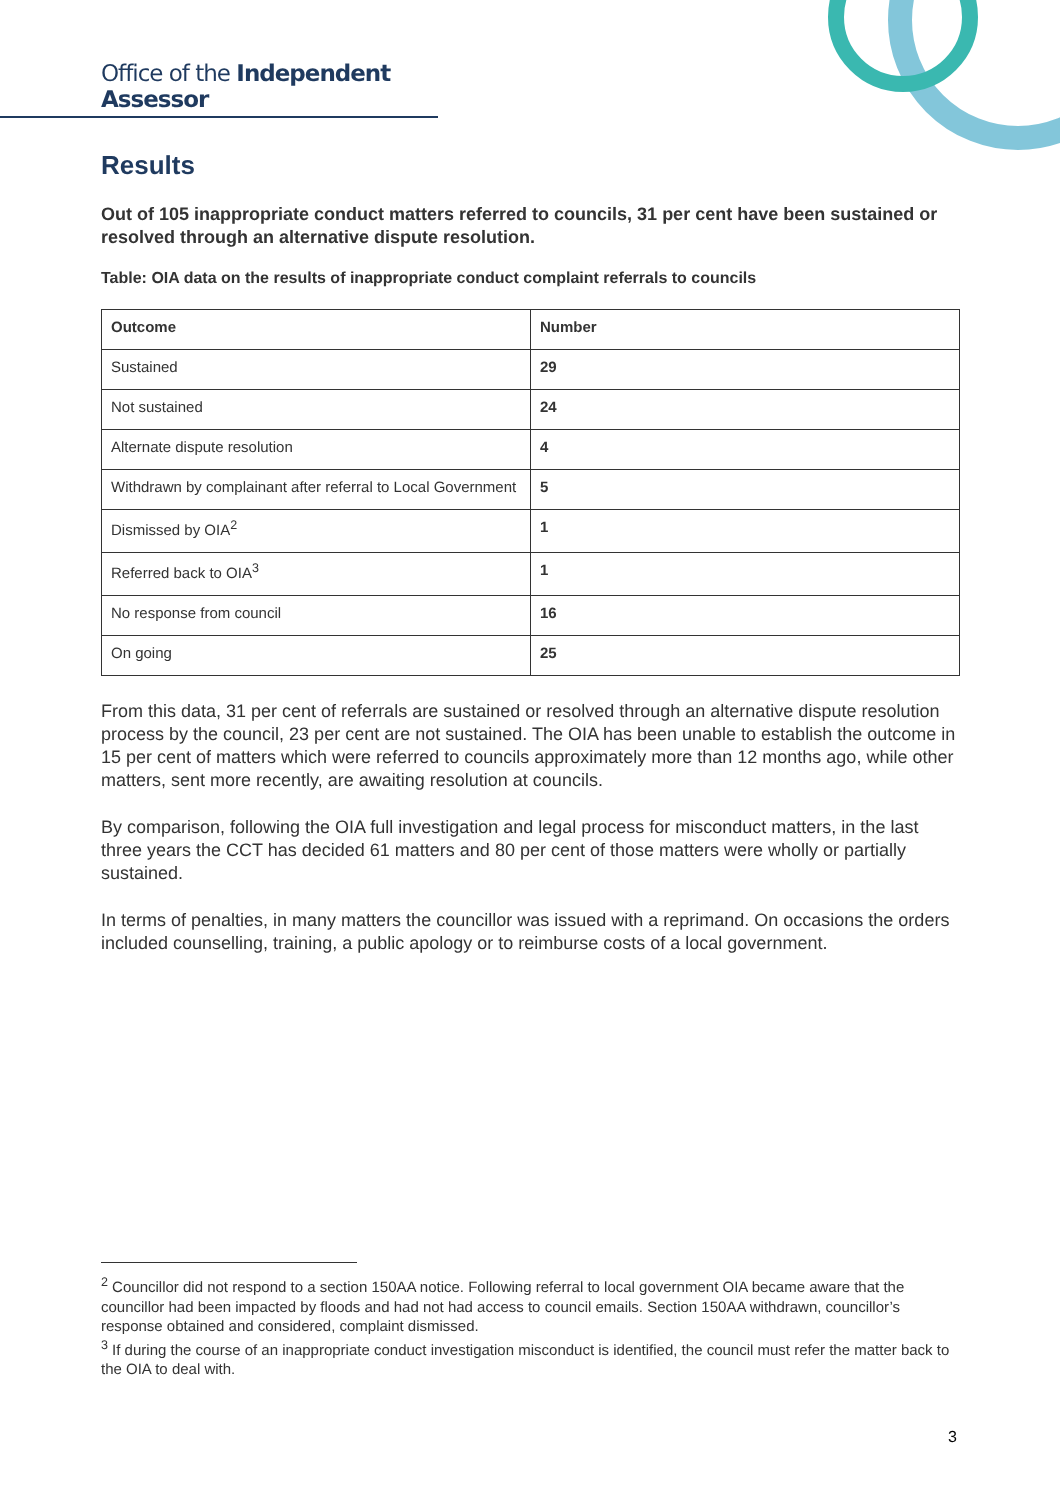Office of the Independent Assessor
Results
Out of 105 inappropriate conduct matters referred to councils, 31 per cent have been sustained or resolved through an alternative dispute resolution.
Table: OIA data on the results of inappropriate conduct complaint referrals to councils
| Outcome | Number |
| --- | --- |
| Sustained | 29 |
| Not sustained | 24 |
| Alternate dispute resolution | 4 |
| Withdrawn by complainant after referral to Local Government | 5 |
| Dismissed by OIA<sup>2</sup> | 1 |
| Referred back to OIA<sup>3</sup> | 1 |
| No response from council | 16 |
| On going | 25 |
From this data, 31 per cent of referrals are sustained or resolved through an alternative dispute resolution process by the council, 23 per cent are not sustained. The OIA has been unable to establish the outcome in 15 per cent of matters which were referred to councils approximately more than 12 months ago, while other matters, sent more recently, are awaiting resolution at councils.
By comparison, following the OIA full investigation and legal process for misconduct matters, in the last three years the CCT has decided 61 matters and 80 per cent of those matters were wholly or partially sustained.
In terms of penalties, in many matters the councillor was issued with a reprimand. On occasions the orders included counselling, training, a public apology or to reimburse costs of a local government.
<sup>2</sup> Councillor did not respond to a section 150AA notice. Following referral to local government OIA became aware that the councillor had been impacted by floods and had not had access to council emails. Section 150AA withdrawn, councillor’s response obtained and considered, complaint dismissed.
<sup>3</sup> If during the course of an inappropriate conduct investigation misconduct is identified, the council must refer the matter back to the OIA to deal with.
3